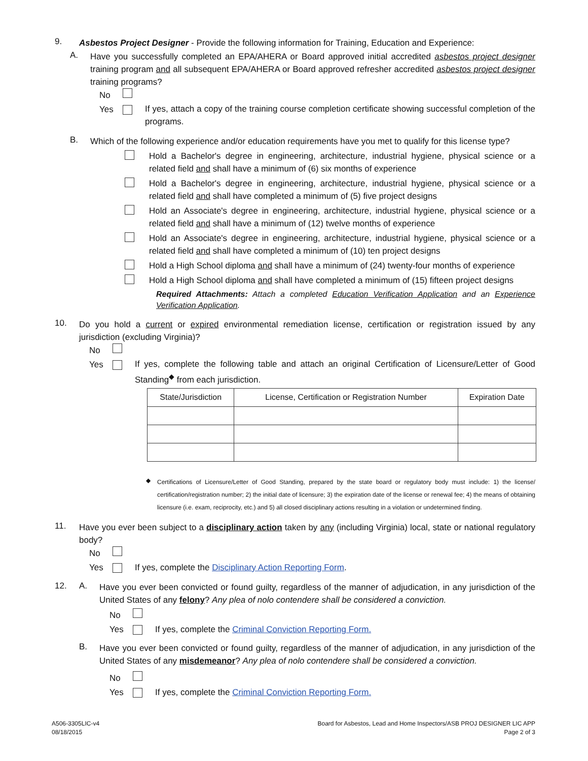9.
Asbestos Project Designer - Provide the following information for Training, Education and Experience:
A.
Have you successfully completed an EPA/AHERA or Board approved initial accredited asbestos project designer training program and all subsequent EPA/AHERA or Board approved refresher accredited asbestos project designer training programs?
No
Yes
If yes, attach a copy of the training course completion certificate showing successful completion of the programs.
B.
Which of the following experience and/or education requirements have you met to qualify for this license type?
Hold a Bachelor's degree in engineering, architecture, industrial hygiene, physical science or a related field and shall have a minimum of (6) six months of experience
Hold a Bachelor's degree in engineering, architecture, industrial hygiene, physical science or a related field and shall have completed a minimum of (5) five project designs
Hold an Associate's degree in engineering, architecture, industrial hygiene, physical science or a related field and shall have a minimum of (12) twelve months of experience
Hold an Associate's degree in engineering, architecture, industrial hygiene, physical science or a related field and shall have completed a minimum of (10) ten project designs
Hold a High School diploma and shall have a minimum of (24) twenty-four months of experience
Hold a High School diploma and shall have completed a minimum of (15) fifteen project designs
Required Attachments: Attach a completed Education Verification Application and an Experience Verification Application.
10.
Do you hold a current or expired environmental remediation license, certification or registration issued by any jurisdiction (excluding Virginia)?
No
Yes
If yes, complete the following table and attach an original Certification of Licensure/Letter of Good Standing<sup>◆</sup> from each jurisdiction.
| State/Jurisdiction | License, Certification or Registration Number | Expiration Date |
| --- | --- | --- |
◆
Certifications of Licensure/Letter of Good Standing, prepared by the state board or regulatory body must include: 1) the license/ certification/registration number; 2) the initial date of licensure; 3) the expiration date of the license or renewal fee; 4) the means of obtaining licensure (i.e. exam, reciprocity, etc.) and 5) all closed disciplinary actions resulting in a violation or undetermined finding.
11.
Have you ever been subject to a disciplinary action taken by any (including Virginia) local, state or national regulatory body?
No
Yes If yes, complete the Disciplinary Action Reporting Form.
12. A.
Have you ever been convicted or found guilty, regardless of the manner of adjudication, in any jurisdiction of the United States of any felony? Any plea of nolo contendere shall be considered a conviction.
No
Yes If yes, complete the Criminal Conviction Reporting Form.
B.
Have you ever been convicted or found guilty, regardless of the manner of adjudication, in any jurisdiction of the United States of any misdemeanor? Any plea of nolo contendere shall be considered a conviction.
No
Yes If yes, complete the Criminal Conviction Reporting Form.
A506-3305LIC-v4
08/18/2015
Board for Asbestos, Lead and Home Inspectors/ASB PROJ DESIGNER LIC APP
Page 2 of 3